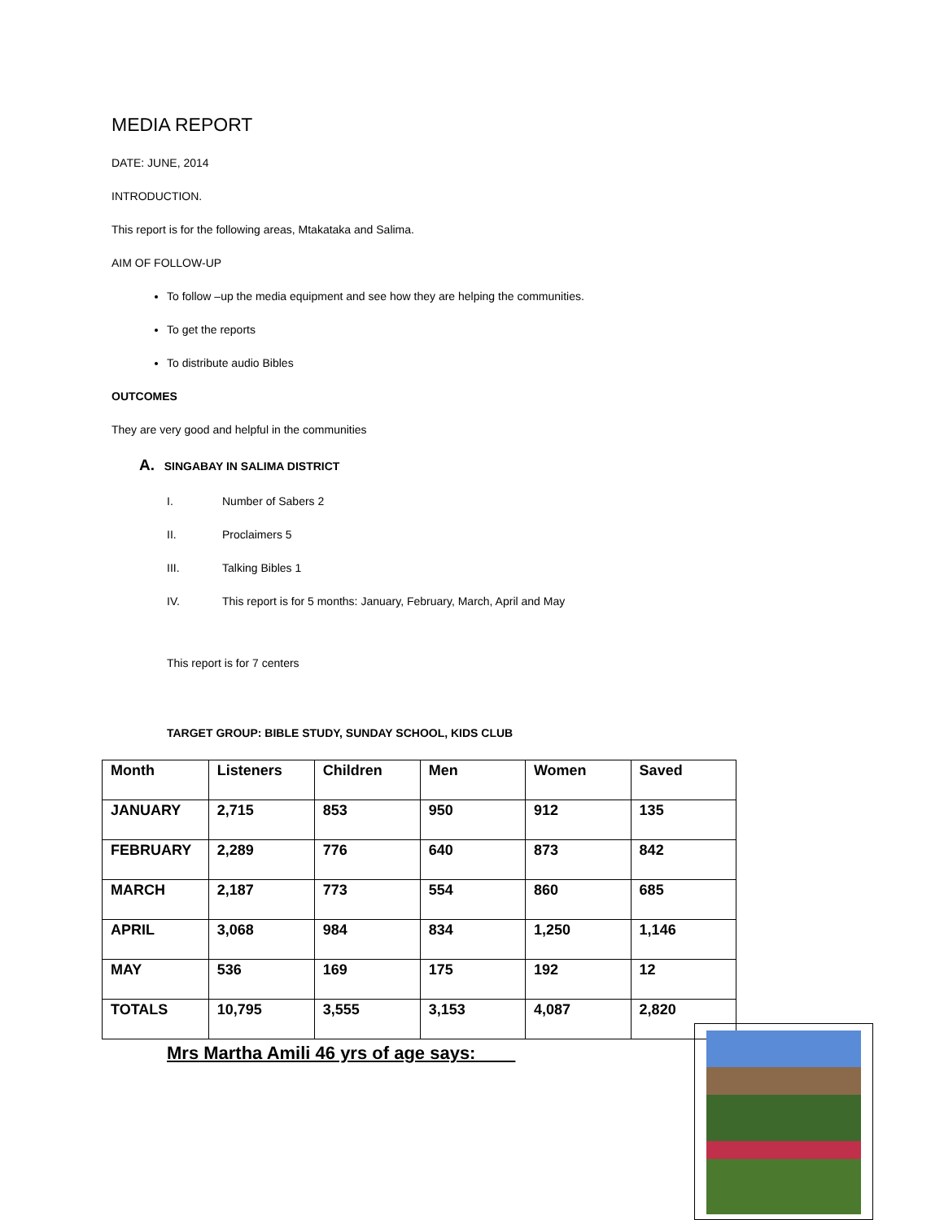MEDIA REPORT
DATE: JUNE, 2014
INTRODUCTION.
This report is for the following areas, Mtakataka and Salima.
AIM OF FOLLOW-UP
To follow –up the media equipment and see how they are helping the communities.
To get the reports
To distribute audio Bibles
OUTCOMES
They are very good and helpful in the communities
A. SINGABAY IN SALIMA DISTRICT
I. Number of Sabers 2
II. Proclaimers 5
III. Talking Bibles 1
IV. This report is for 5 months: January, February, March, April and May
This report is for 7 centers
TARGET GROUP: BIBLE STUDY, SUNDAY SCHOOL, KIDS CLUB
| Month | Listeners | Children | Men | Women | Saved |
| --- | --- | --- | --- | --- | --- |
| JANUARY | 2,715 | 853 | 950 | 912 | 135 |
| FEBRUARY | 2,289 | 776 | 640 | 873 | 842 |
| MARCH | 2,187 | 773 | 554 | 860 | 685 |
| APRIL | 3,068 | 984 | 834 | 1,250 | 1,146 |
| MAY | 536 | 169 | 175 | 192 | 12 |
| TOTALS | 10,795 | 3,555 | 3,153 | 4,087 | 2,820 |
Mrs Martha Amili 46 yrs of age says: